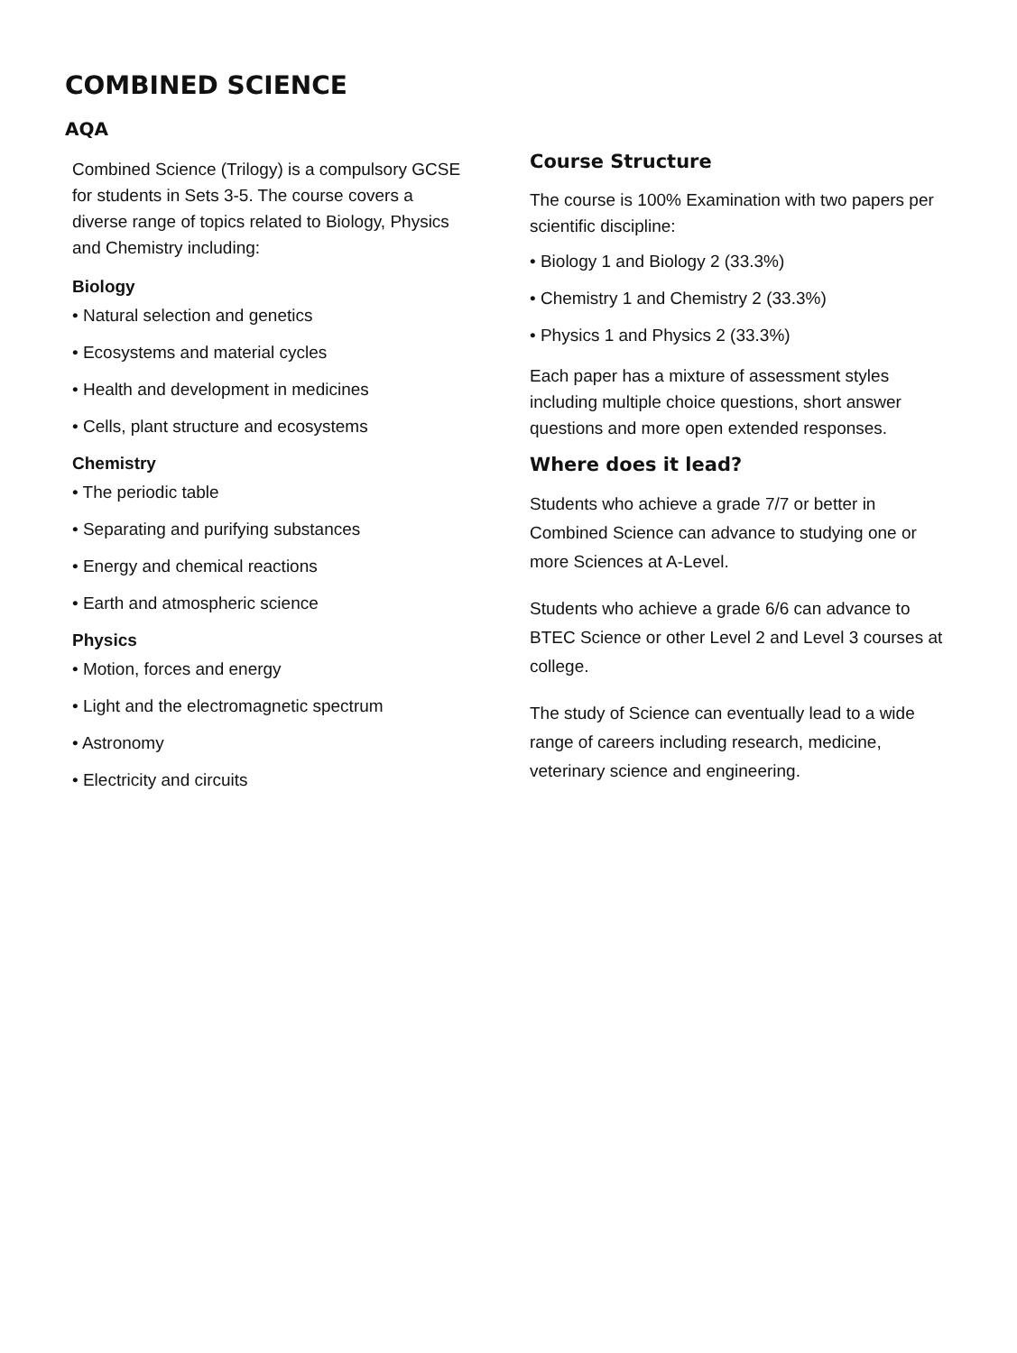COMBINED SCIENCE
AQA
Combined Science (Trilogy) is a compulsory GCSE for students in Sets 3-5. The course covers a diverse range of topics related to Biology, Physics and Chemistry including:
Biology
• Natural selection and genetics
• Ecosystems and material cycles
• Health and development in medicines
• Cells, plant structure and ecosystems
Chemistry
• The periodic table
• Separating and purifying substances
• Energy and chemical reactions
• Earth and atmospheric science
Physics
• Motion, forces and energy
• Light and the electromagnetic spectrum
• Astronomy
• Electricity and circuits
Course Structure
The course is 100% Examination with two papers per scientific discipline:
• Biology 1 and Biology 2 (33.3%)
• Chemistry 1 and Chemistry 2 (33.3%)
• Physics 1 and Physics 2 (33.3%)
Each paper has a mixture of assessment styles including multiple choice questions, short answer questions and more open extended responses.
Where does it lead?
Students who achieve a grade 7/7 or better in Combined Science can advance to studying one or more Sciences at A-Level.
Students who achieve a grade 6/6 can advance to BTEC Science or other Level 2 and Level 3 courses at college.
The study of Science can eventually lead to a wide range of careers including research, medicine, veterinary science and engineering.